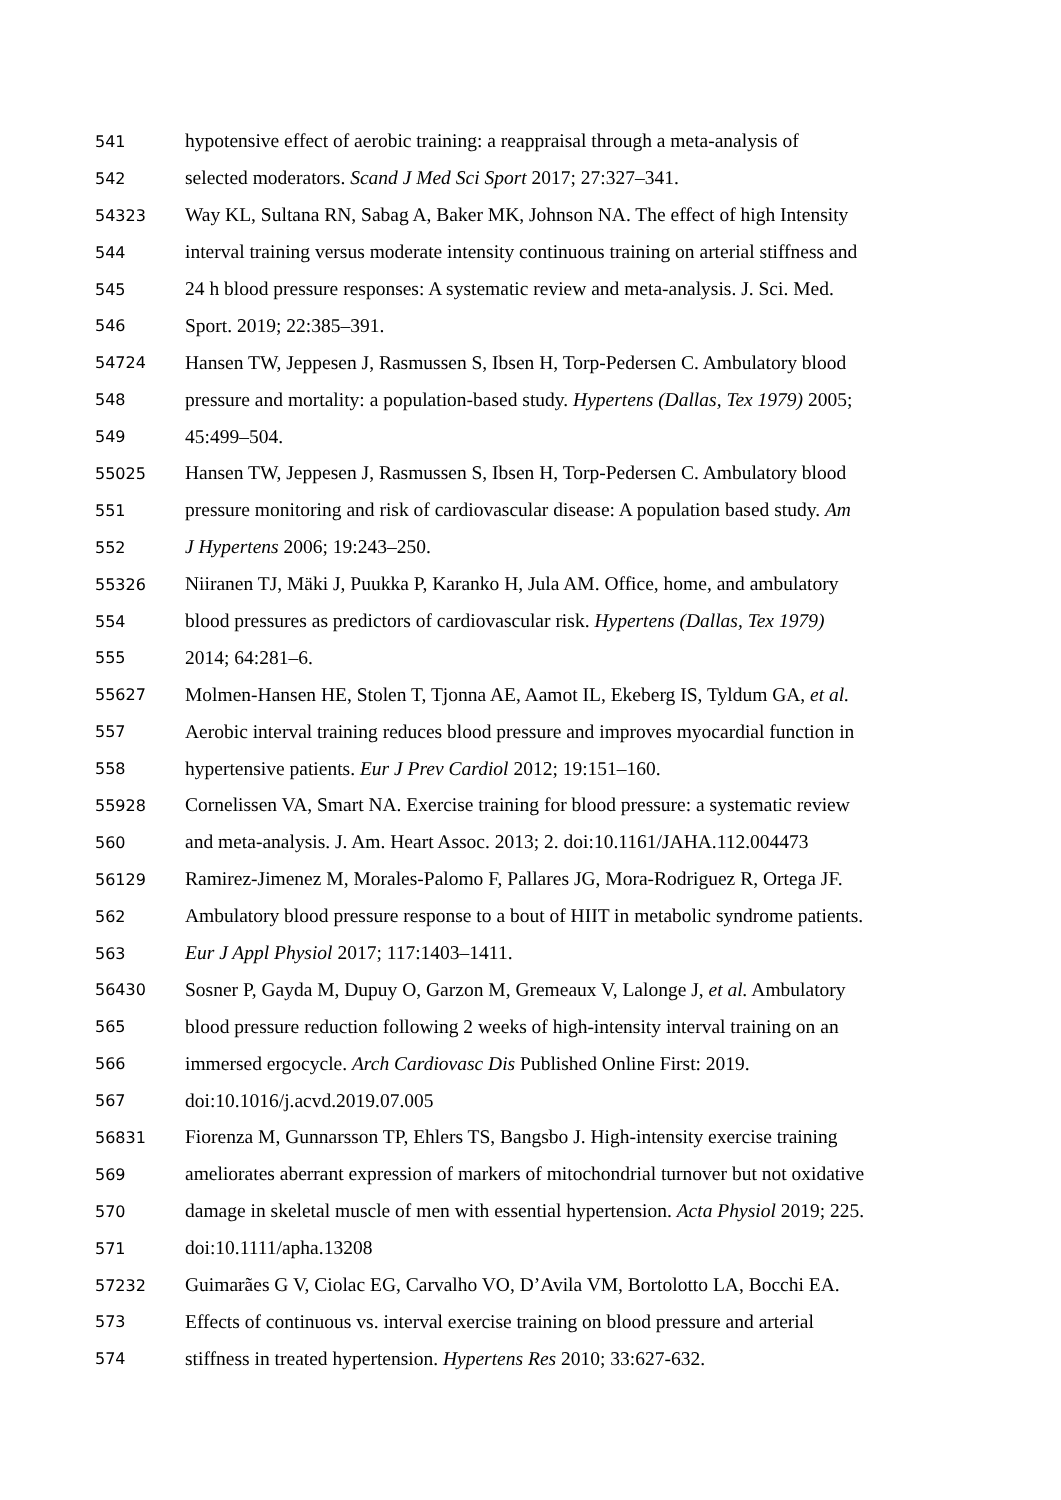541 hypotensive effect of aerobic training: a reappraisal through a meta-analysis of
542 selected moderators. Scand J Med Sci Sport 2017; 27:327–341.
54323 Way KL, Sultana RN, Sabag A, Baker MK, Johnson NA. The effect of high Intensity
544 interval training versus moderate intensity continuous training on arterial stiffness and
545 24 h blood pressure responses: A systematic review and meta-analysis. J. Sci. Med.
546 Sport. 2019; 22:385–391.
54724 Hansen TW, Jeppesen J, Rasmussen S, Ibsen H, Torp-Pedersen C. Ambulatory blood
548 pressure and mortality: a population-based study. Hypertens (Dallas, Tex 1979) 2005;
549 45:499–504.
55025 Hansen TW, Jeppesen J, Rasmussen S, Ibsen H, Torp-Pedersen C. Ambulatory blood
551 pressure monitoring and risk of cardiovascular disease: A population based study. Am
552 J Hypertens 2006; 19:243–250.
55326 Niiranen TJ, Mäki J, Puukka P, Karanko H, Jula AM. Office, home, and ambulatory
554 blood pressures as predictors of cardiovascular risk. Hypertens (Dallas, Tex 1979)
555 2014; 64:281–6.
55627 Molmen-Hansen HE, Stolen T, Tjonna AE, Aamot IL, Ekeberg IS, Tyldum GA, et al.
557 Aerobic interval training reduces blood pressure and improves myocardial function in
558 hypertensive patients. Eur J Prev Cardiol 2012; 19:151–160.
55928 Cornelissen VA, Smart NA. Exercise training for blood pressure: a systematic review
560 and meta-analysis. J. Am. Heart Assoc. 2013; 2. doi:10.1161/JAHA.112.004473
56129 Ramirez-Jimenez M, Morales-Palomo F, Pallares JG, Mora-Rodriguez R, Ortega JF.
562 Ambulatory blood pressure response to a bout of HIIT in metabolic syndrome patients.
563 Eur J Appl Physiol 2017; 117:1403–1411.
56430 Sosner P, Gayda M, Dupuy O, Garzon M, Gremeaux V, Lalonge J, et al. Ambulatory
565 blood pressure reduction following 2 weeks of high-intensity interval training on an
566 immersed ergocycle. Arch Cardiovasc Dis Published Online First: 2019.
567 doi:10.1016/j.acvd.2019.07.005
56831 Fiorenza M, Gunnarsson TP, Ehlers TS, Bangsbo J. High-intensity exercise training
569 ameliorates aberrant expression of markers of mitochondrial turnover but not oxidative
570 damage in skeletal muscle of men with essential hypertension. Acta Physiol 2019; 225.
571 doi:10.1111/apha.13208
57232 Guimarães G V, Ciolac EG, Carvalho VO, D’Avila VM, Bortolotto LA, Bocchi EA.
573 Effects of continuous vs. interval exercise training on blood pressure and arterial
574 stiffness in treated hypertension. Hypertens Res 2010; 33:627-632.